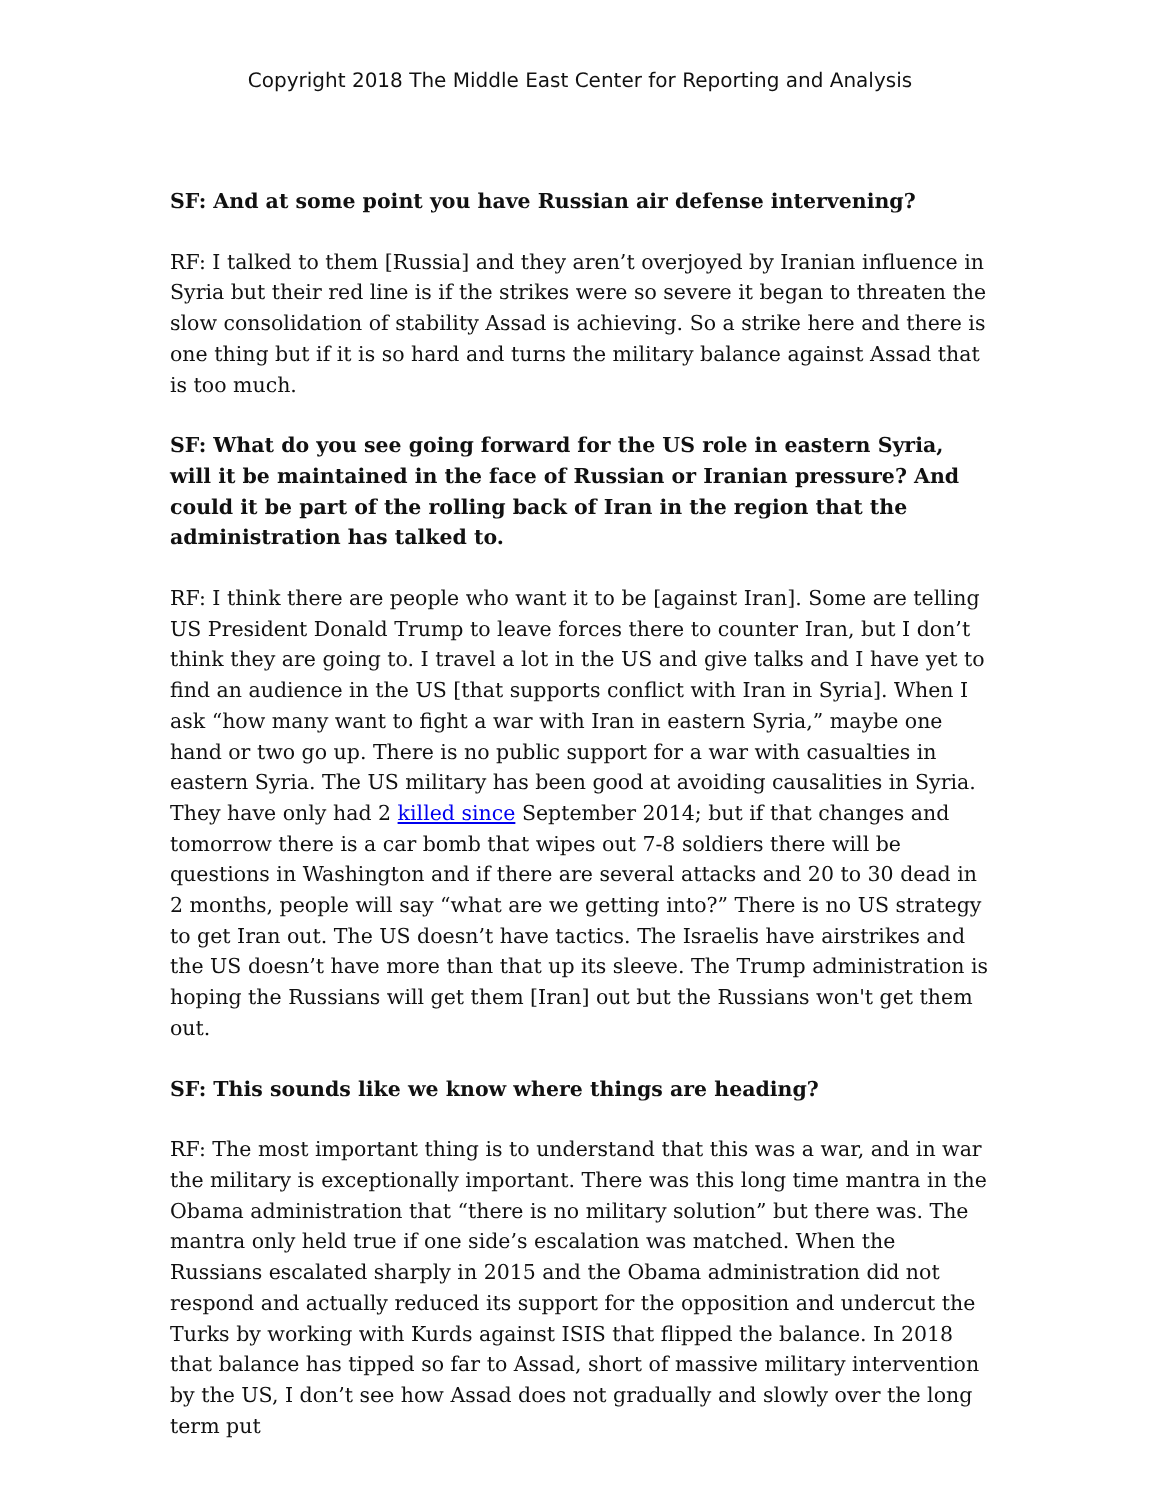Copyright 2018 The Middle East Center for Reporting and Analysis
SF: And at some point you have Russian air defense intervening?
RF: I talked to them [Russia] and they aren’t overjoyed by Iranian influence in Syria but their red line is if the strikes were so severe it began to threaten the slow consolidation of stability Assad is achieving. So a strike here and there is one thing but if it is so hard and turns the military balance against Assad that is too much.
SF: What do you see going forward for the US role in eastern Syria, will it be maintained in the face of Russian or Iranian pressure? And could it be part of the rolling back of Iran in the region that the administration has talked to.
RF: I think there are people who want it to be [against Iran]. Some are telling US President Donald Trump to leave forces there to counter Iran, but I don’t think they are going to. I travel a lot in the US and give talks and I have yet to find an audience in the US [that supports conflict with Iran in Syria]. When I ask “how many want to fight a war with Iran in eastern Syria,” maybe one hand or two go up. There is no public support for a war with casualties in eastern Syria. The US military has been good at avoiding causalities in Syria. They have only had 2 killed since September 2014; but if that changes and tomorrow there is a car bomb that wipes out 7-8 soldiers there will be questions in Washington and if there are several attacks and 20 to 30 dead in 2 months, people will say “what are we getting into?” There is no US strategy to get Iran out. The US doesn’t have tactics. The Israelis have airstrikes and the US doesn’t have more than that up its sleeve. The Trump administration is hoping the Russians will get them [Iran] out but the Russians won't get them out.
SF: This sounds like we know where things are heading?
RF: The most important thing is to understand that this was a war, and in war the military is exceptionally important. There was this long time mantra in the Obama administration that “there is no military solution” but there was. The mantra only held true if one side’s escalation was matched. When the Russians escalated sharply in 2015 and the Obama administration did not respond and actually reduced its support for the opposition and undercut the Turks by working with Kurds against ISIS that flipped the balance. In 2018 that balance has tipped so far to Assad, short of massive military intervention by the US, I don’t see how Assad does not gradually and slowly over the long term put